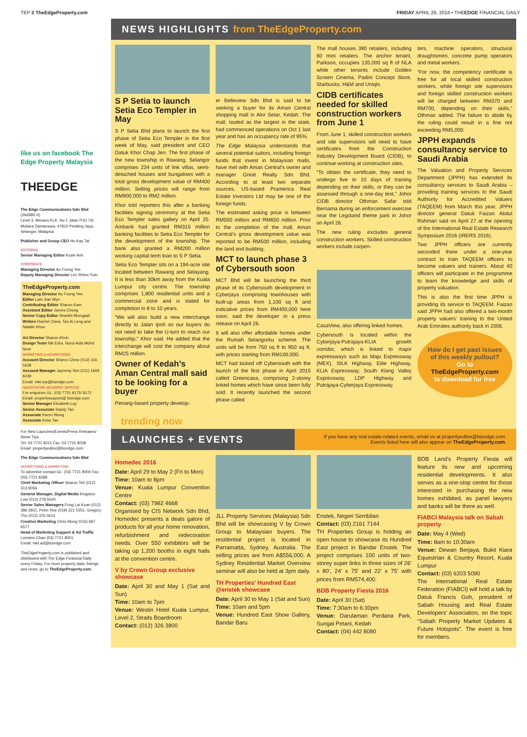TEP 2 TheEdgeProperty.com FRIDAY APRIL 29, 2016 • THEEDGE FINANCIAL DAILY
like us on facebook The Edge Property Malaysia
THEEDGE
The Edge Communications Sdn Bhd
(266980-X)
Level 3, Menara KLK, No 1 Jalan PJU 7/6, Mutiara Damansara, 47810 Petaling Jaya, Selangor, Malaysia
Publisher and Group CEO Ho Kay Tat
EDITORIAL
Senior Managing Editor Azam Aris
CORPORATE
Managing Director Au Foong Yee
Deputy Managing Director Lim Shiew Yuin
TheEdgeProperty.com
Managing Director Au Foong Yee
Editor Lam Jian Wyn
Contributing Editor Sharon Kam
Assistant Editor James Chong
Senior Copy Editor Shanthi Murugiah
Writers Rachel Chew, Tan Ai Leng and Natalie Khoo
Art Director Sharon Khoh
Design Team Nik Edra, Nurul Aida Mohd Noor
MARKETING & ADVERTISING
Account Director Sharon Chew (012) 316 5628
Account Manager Jayremy Sim (011) 1669 6039
Email: mkt.tep@bizedge.com
NEGOTIATOR ADVISORY SERVICE
For enquiries GL: (03) 7721 8175/ 8172
Email: propertysupport@ bizedge.com
Senior Manager Elizabeth Lay
Senior Associate Stanly Tan
Associate Karen Wong
Associate Kriss Tan
For New Launches/Events/Press Releases/ News Tips
Tel: 03-7721 8211 Fax: 03-7721 8038
Email: propertyeditor@bizedge.com
The Edge Communications Sdn Bhd
ADVERTISING & MARKETING
To advertise contact GL: (03) 7721 8000 Fax: (03) 7721 8288
Chief Marketing Officer Sharon Teh (012) 313 9056
General Manager, Digital Media Kingston Low (012) 278 5540
Senior Sales Managers Fong Lai Kuan (012) 386 2831, Peter Hoe (019) 221 5351, Gregory Thu (012) 376 0614
Creative Marketing Chris Wong (016) 687 6577
Head of Marketing Support & Ad Traffic Lorraine Chan (03) 7721 8001
Email: mkt.ad@bizedge.com
TheEdgeProperty.com is published and distributed with The Edge Financial Daily every Friday. For more property data, listings and news, go to TheEdgeProperty.com.
NEWS HIGHLIGHTS from TheEdgeProperty.com
S P Setia to launch Setia Eco Templer in May
S P Setia Bhd plans to launch the first phase of Setia Eco Templer in the first week of May, said president and CEO Datuk Khor Chap Jen. The first phase of the new township in Rawang, Selangor comprises 234 units of link villas, semi-detached houses and bungalows with a total gross development value of RM400 million. Selling prices will range from RM900,000 to RM2 million.
Khor told reporters this after a banking facilities signing ceremony at the Setia Eco Templer sales gallery on April 25. Ambank had granted RM315 million banking facilities to Setia Eco Templer for the development of the township. The bank also granted a RM200 million working capital term loan to S P Setia.
Setia Eco Templer sits on a 194-acre site located between Rawang and Selayang. It is less than 30km away from the Kuala Lumpur city centre. The township comprises 1,800 residential units and a commercial zone and is slated for completion in 8 to 10 years.
“We will also build a new interchange directly to Jalan Ipoh so our buyers do not need to take the U-turn to reach our township,” Khor said. He added that the interchange will cost the company about RM25 million.
Owner of Kedah’s Aman Central mall said to be looking for a buyer
Penang-based property develop-
er Belleview Sdn Bhd is said to be seeking a buyer for its Aman Central shopping mall in Alor Setar, Kedah. The mall, touted as the largest in the state, had commenced operations on Oct 1 last year and has an occupancy rate of 95%.
The Edge Malaysia understands that several potential suitors, including foreign funds that invest in Malaysian malls, have met with Aman Central’s owner and manager Great Realty Sdn Bhd. According to at least two separate sources, US-based Pramerica Real Estate Investors Ltd may be one of the foreign funds.
The estimated asking price is between RM550 million and RM650 million. Prior to the completion of the mall, Aman Central’s gross development value was reported to be RM500 million, including the land and building.
MCT to launch phase 3 of Cybersouth soon
MCT Bhd will be launching the third phase of its Cybersouth development in Cyberjaya comprising townhouses with built-up areas from 1,100 sq ft and indicative prices from RM400,000 here soon, said the developer in a press release on April 26.
It will also offer affordable homes under the Rumah Selangorku scheme. The units will be from 750 sq ft to 950 sq ft, with prices starting from RM100,000.
MCT had kicked off Cybersouth with the launch of the first phase in April 2015 called Greencasa, comprising 2-storey linked homes which have since been fully sold. It recently launched the second phase called
The mall houses 390 retailers, including 60 mini retailers. The anchor tenant, Parkson, occupies 135,000 sq ft of NLA while other tenants include Golden Screen Cinema, Padini Concept Store, Starbucks, H&M and Uniqlo.
CIDB certificates needed for skilled construction workers from June 1
From June 1, skilled construction workers and site supervisors will need to have certificates from the Construction Industry Development Board (CIDB), to continue working at construction sites.
“To obtain the certificate, they need to undergo five to 10 days of training depending on their skills, or they can be assessed through a one-day test,” Johor CIDB director Othman Safar told Bernama during an enforcement exercise near the Legoland theme park in Johor on April 26.
The new ruling excludes general construction workers. Skilled construction workers include carpen-
CasaView, also offering linked homes.
Cybersouth is located within the Cyberjaya-Putrajaya-KLIA growth corridor, which is linked to major expressways such as Maju Expressway (MEX), SILK Highway, Elite Highway, KLIA Expressway, South Klang Valley Expressway, LDP Highway and Putrajaya-Cyberjaya Expressway.
ters, machine operators, structural draughtsmen, concrete pump operators and metal workers.
“For now, the competency certificate is free for all local skilled construction workers, while foreign site supervisors and foreign skilled construction workers will be charged between RM370 and RM700, depending on their skills,” Othman added. The failure to abide by the ruling could result in a fine not exceeding RM5,000.
JPPH expands consultancy service to Saudi Arabia
The Valuation and Property Services Department (JPPH) has extended its consultancy services to Saudi Arabia – providing training services to the Saudi Authority for Accredited Valuers (TAQEEM) from March this year, JPPH director general Datuk Faizan Abdul Rahman said on April 27 at the opening of the International Real Estate Research Symposium 2016 (IRERS 2016).
Two JPPH officers are currently seconded there under a one-year contract to train TAQEEM officers to become valuers and trainers. About 40 officers will participate in the programme to learn the knowledge and skills of property valuation.
This is also the first time JPPH is providing its service to TAQEEM. Faizan said JPPH had also offered a two-month property valuers’ training to the United Arab Emirates authority back in 2006.
How do I get past issues of this weekly pullout?
Go to
TheEdgeProperty.com
to download for free
trending now
LAUNCHES + EVENTS
If you have any real estate-related events, email us at propertyeditor@bizedge.com.
Events listed here will also appear on TheEdgeProperty.com.
Homedec 2016
Date: April 29 to May 2 (Fri to Mon)
Time: 10am to 8pm
Venue: Kuala Lumpur Convention Centre
Contact: (03) 7982 4668
Organised by CIS Network Sdn Bhd, Homedec presents a deals galore of products for all your home renovation, refurbishment and redecoration needs. Over 550 exhibitors will be taking up 1,200 booths in eight halls at the convention centre.
V by Crown Group exclusive showcase
Date: April 30 and May 1 (Sat and Sun)
Time: 10am to 7pm
Venue: Westin Hotel Kuala Lumpur, Level 2, Straits Boardroom
Contact: (012) 326 3800
JLL Property Services (Malaysia) Sdn Bhd will be showcasing V by Crown Group to Malaysian buyers. The residential project is located in Parramatta, Sydney, Australia. The selling prices are from A$556,000. A Sydney Residential Market Overview seminar will also be held at 3pm daily.
TH Properties' Hundred East @enstek showcase
Date: April 30 to May 1 (Sat and Sun)
Time: 10am and 5pm
Venue: Hundred East Show Gallery, Bandar Baru
Enstek, Negeri Sembilan
Contact: (03) 2161 7144
TH Properties Group is holding an open house to showcase its Hundred East project in Bandar Enstek. The project comprises 100 units of two-storey super links in three sizes of 26' x 80', 24' x 75' and 22' x 75' with prices from RM574,400.
BDB Property Fiesta 2016
Date: April 30 (Sat)
Time: 7:30am to 6:30pm
Venue: Darulaman Perdana Park, Sungai Petani, Kedah
Contact: (04) 442 8080
BDB Land’s Property Fiesta will feature its new and upcoming residential developments. It also serves as a one-stop centre for those interested in purchasing the new homes exhibited, as panel lawyers and banks will be there as well.
FIABCI Malaysia talk on Sabah property
Date: May 4 (Wed)
Time: 8am to 10:30am
Venue: Dewan Berjaya, Bukit Kiara Equestrian & Country Resort, Kuala Lumpur
Contact: (03) 6203 5090
The International Real Estate Federation (FIABCI) will hold a talk by Datuk Francis Goh, president of Sabah Housing and Real Estate Developers’ Association, on the topic “Sabah Property Market Updates & Future Hotspots”. The event is free for members.